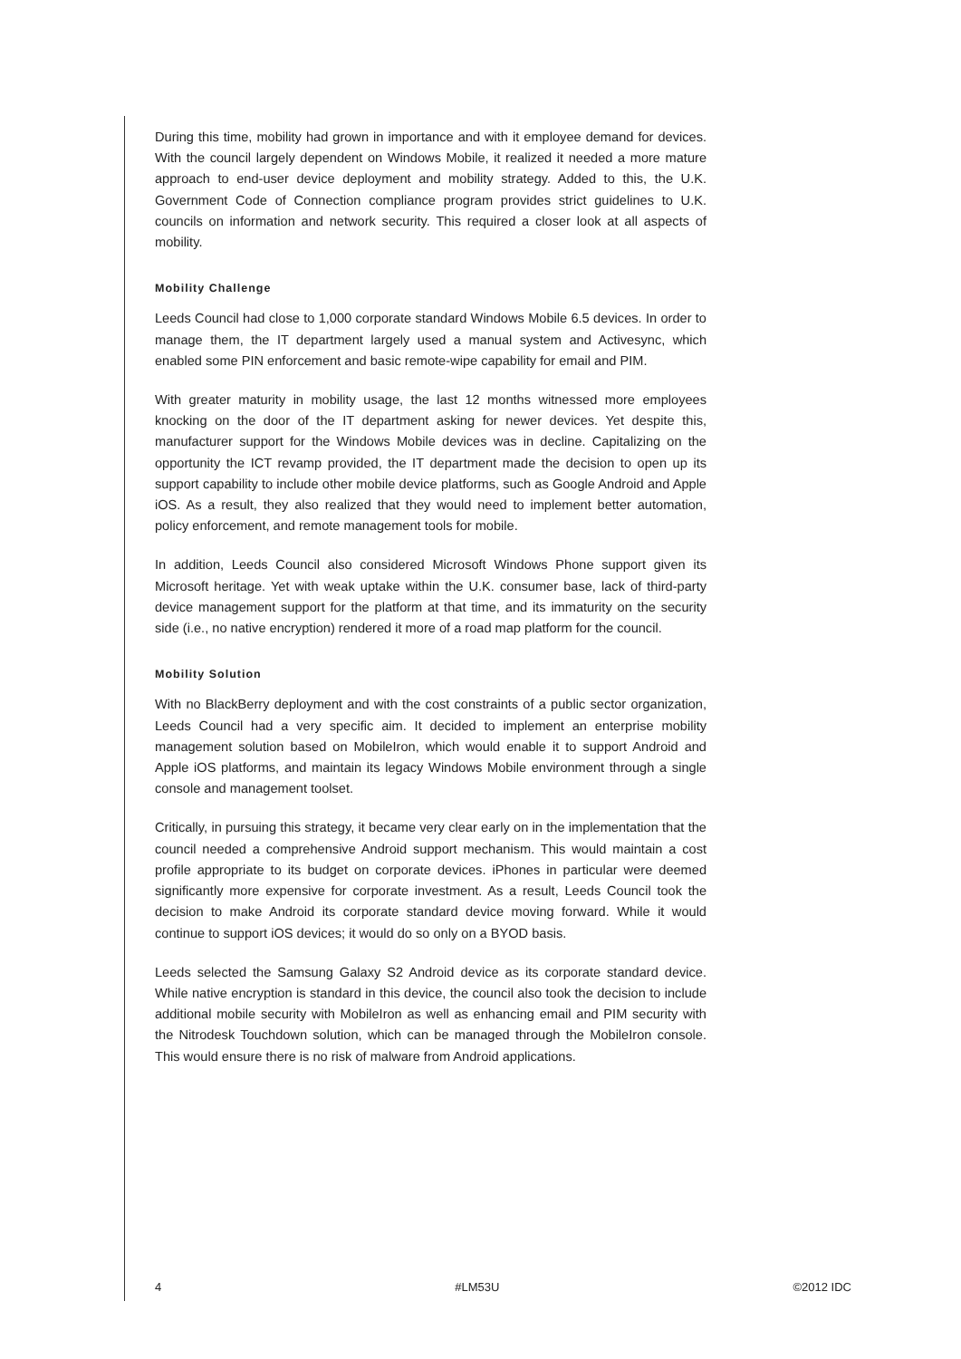During this time, mobility had grown in importance and with it employee demand for devices. With the council largely dependent on Windows Mobile, it realized it needed a more mature approach to end-user device deployment and mobility strategy. Added to this, the U.K. Government Code of Connection compliance program provides strict guidelines to U.K. councils on information and network security. This required a closer look at all aspects of mobility.
Mobility Challenge
Leeds Council had close to 1,000 corporate standard Windows Mobile 6.5 devices. In order to manage them, the IT department largely used a manual system and Activesync, which enabled some PIN enforcement and basic remote-wipe capability for email and PIM.
With greater maturity in mobility usage, the last 12 months witnessed more employees knocking on the door of the IT department asking for newer devices. Yet despite this, manufacturer support for the Windows Mobile devices was in decline. Capitalizing on the opportunity the ICT revamp provided, the IT department made the decision to open up its support capability to include other mobile device platforms, such as Google Android and Apple iOS. As a result, they also realized that they would need to implement better automation, policy enforcement, and remote management tools for mobile.
In addition, Leeds Council also considered Microsoft Windows Phone support given its Microsoft heritage. Yet with weak uptake within the U.K. consumer base, lack of third-party device management support for the platform at that time, and its immaturity on the security side (i.e., no native encryption) rendered it more of a road map platform for the council.
Mobility Solution
With no BlackBerry deployment and with the cost constraints of a public sector organization, Leeds Council had a very specific aim. It decided to implement an enterprise mobility management solution based on MobileIron, which would enable it to support Android and Apple iOS platforms, and maintain its legacy Windows Mobile environment through a single console and management toolset.
Critically, in pursuing this strategy, it became very clear early on in the implementation that the council needed a comprehensive Android support mechanism. This would maintain a cost profile appropriate to its budget on corporate devices. iPhones in particular were deemed significantly more expensive for corporate investment. As a result, Leeds Council took the decision to make Android its corporate standard device moving forward. While it would continue to support iOS devices; it would do so only on a BYOD basis.
Leeds selected the Samsung Galaxy S2 Android device as its corporate standard device. While native encryption is standard in this device, the council also took the decision to include additional mobile security with MobileIron as well as enhancing email and PIM security with the Nitrodesk Touchdown solution, which can be managed through the MobileIron console. This would ensure there is no risk of malware from Android applications.
4 #LM53U ©2012 IDC